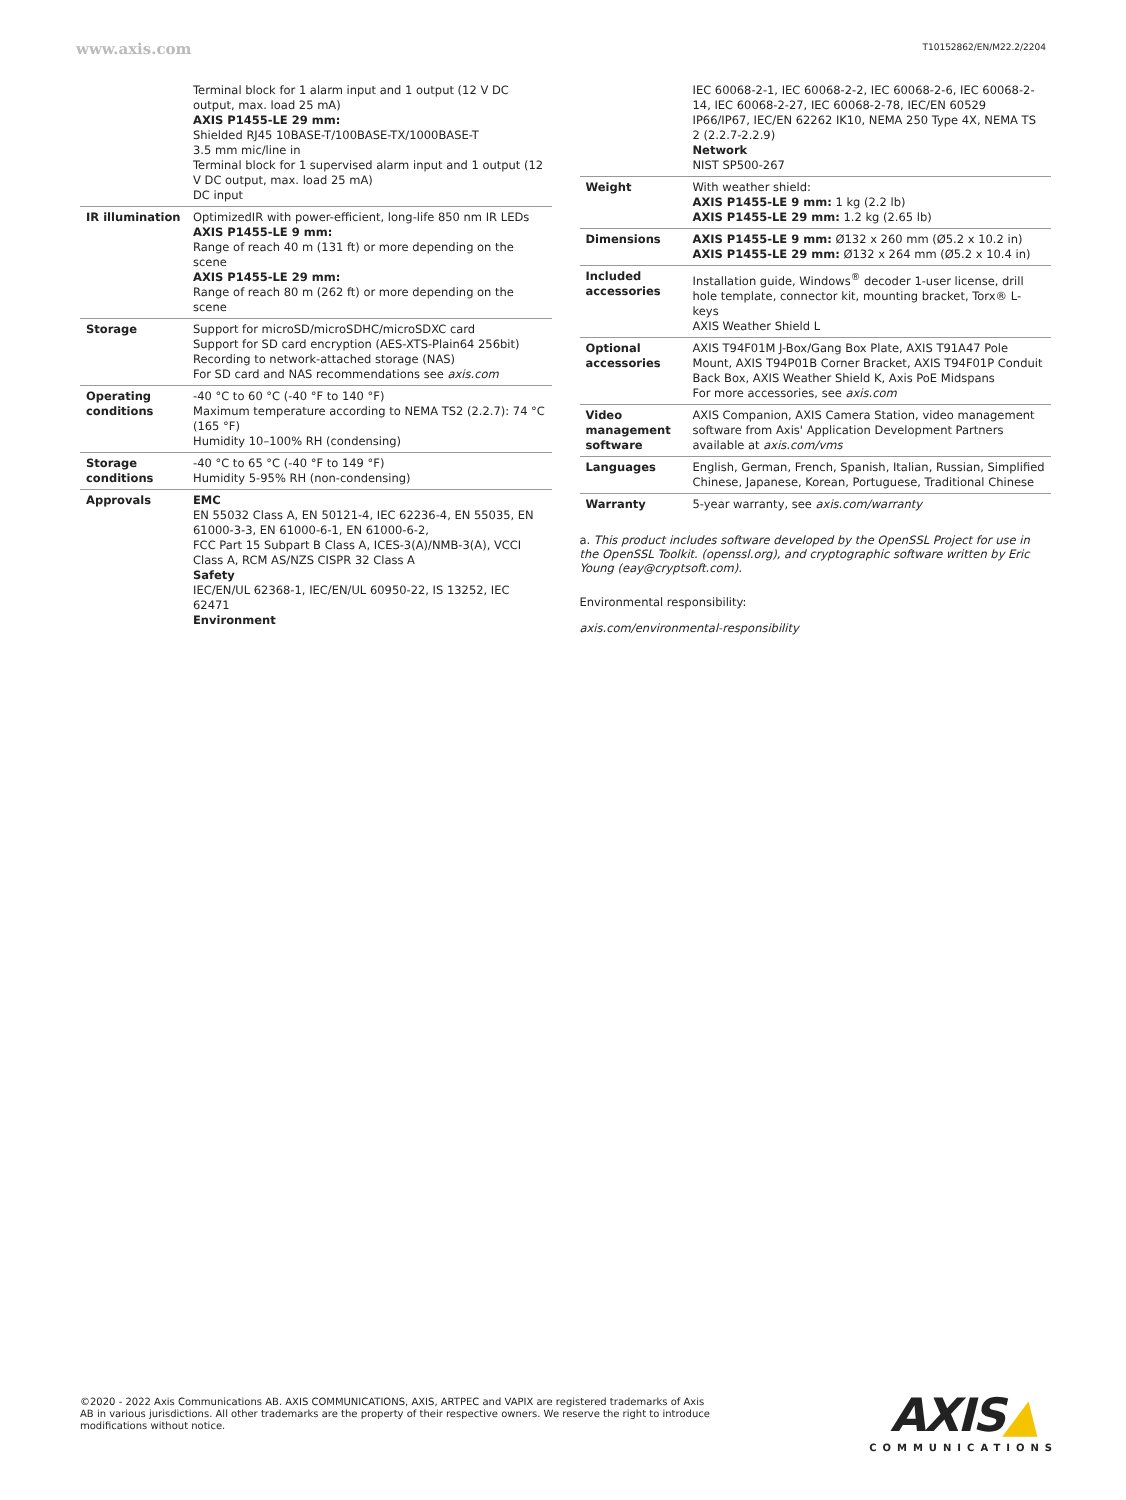www.axis.com
T10152862/EN/M22.2/2204
| | Terminal block for 1 alarm input and 1 output (12 V DC output, max. load 25 mA) AXIS P1455-LE 29 mm: Shielded RJ45 10BASE-T/100BASE-TX/1000BASE-T 3.5 mm mic/line in Terminal block for 1 supervised alarm input and 1 output (12 V DC output, max. load 25 mA) DC input |
| IR illumination | OptimizedIR with power-efficient, long-life 850 nm IR LEDs AXIS P1455-LE 9 mm: Range of reach 40 m (131 ft) or more depending on the scene AXIS P1455-LE 29 mm: Range of reach 80 m (262 ft) or more depending on the scene |
| Storage | Support for microSD/microSDHC/microSDXC card Support for SD card encryption (AES-XTS-Plain64 256bit) Recording to network-attached storage (NAS) For SD card and NAS recommendations see axis.com |
| Operating conditions | -40 °C to 60 °C (-40 °F to 140 °F) Maximum temperature according to NEMA TS2 (2.2.7): 74 °C (165 °F) Humidity 10–100% RH (condensing) |
| Storage conditions | -40 °C to 65 °C (-40 °F to 149 °F) Humidity 5-95% RH (non-condensing) |
| Approvals | EMC EN 55032 Class A, EN 50121-4, IEC 62236-4, EN 55035, EN 61000-3-3, EN 61000-6-1, EN 61000-6-2, FCC Part 15 Subpart B Class A, ICES-3(A)/NMB-3(A), VCCI Class A, RCM AS/NZS CISPR 32 Class A Safety IEC/EN/UL 62368-1, IEC/EN/UL 60950-22, IS 13252, IEC 62471 Environment |
| | IEC 60068-2-1, IEC 60068-2-2, IEC 60068-2-6, IEC 60068-2-14, IEC 60068-2-27, IEC 60068-2-78, IEC/EN 60529 IP66/IP67, IEC/EN 62262 IK10, NEMA 250 Type 4X, NEMA TS 2 (2.2.7-2.2.9) Network NIST SP500-267 |
| Weight | With weather shield: AXIS P1455-LE 9 mm: 1 kg (2.2 lb) AXIS P1455-LE 29 mm: 1.2 kg (2.65 lb) |
| Dimensions | AXIS P1455-LE 9 mm: Ø132 x 260 mm (Ø5.2 x 10.2 in) AXIS P1455-LE 29 mm: Ø132 x 264 mm (Ø5.2 x 10.4 in) |
| Included accessories | Installation guide, Windows<sup>®</sup> decoder 1-user license, drill hole template, connector kit, mounting bracket, Torx® L-keys AXIS Weather Shield L |
| Optional accessories | AXIS T94F01M J-Box/Gang Box Plate, AXIS T91A47 Pole Mount, AXIS T94P01B Corner Bracket, AXIS T94F01P Conduit Back Box, AXIS Weather Shield K, Axis PoE Midspans For more accessories, see axis.com |
| Video management software | AXIS Companion, AXIS Camera Station, video management software from Axis' Application Development Partners available at axis.com/vms |
| Languages | English, German, French, Spanish, Italian, Russian, Simplified Chinese, Japanese, Korean, Portuguese, Traditional Chinese |
| Warranty | 5-year warranty, see axis.com/warranty |
a. This product includes software developed by the OpenSSL Project for use in the OpenSSL Toolkit. (openssl.org), and cryptographic software written by Eric Young (eay@cryptsoft.com).
Environmental responsibility:
axis.com/environmental-responsibility
©2020 - 2022 Axis Communications AB. AXIS COMMUNICATIONS, AXIS, ARTPEC and VAPIX are registered trademarks of Axis AB in various jurisdictions. All other trademarks are the property of their respective owners. We reserve the right to introduce modifications without notice.
AXIS▲
COMMUNICATIONS